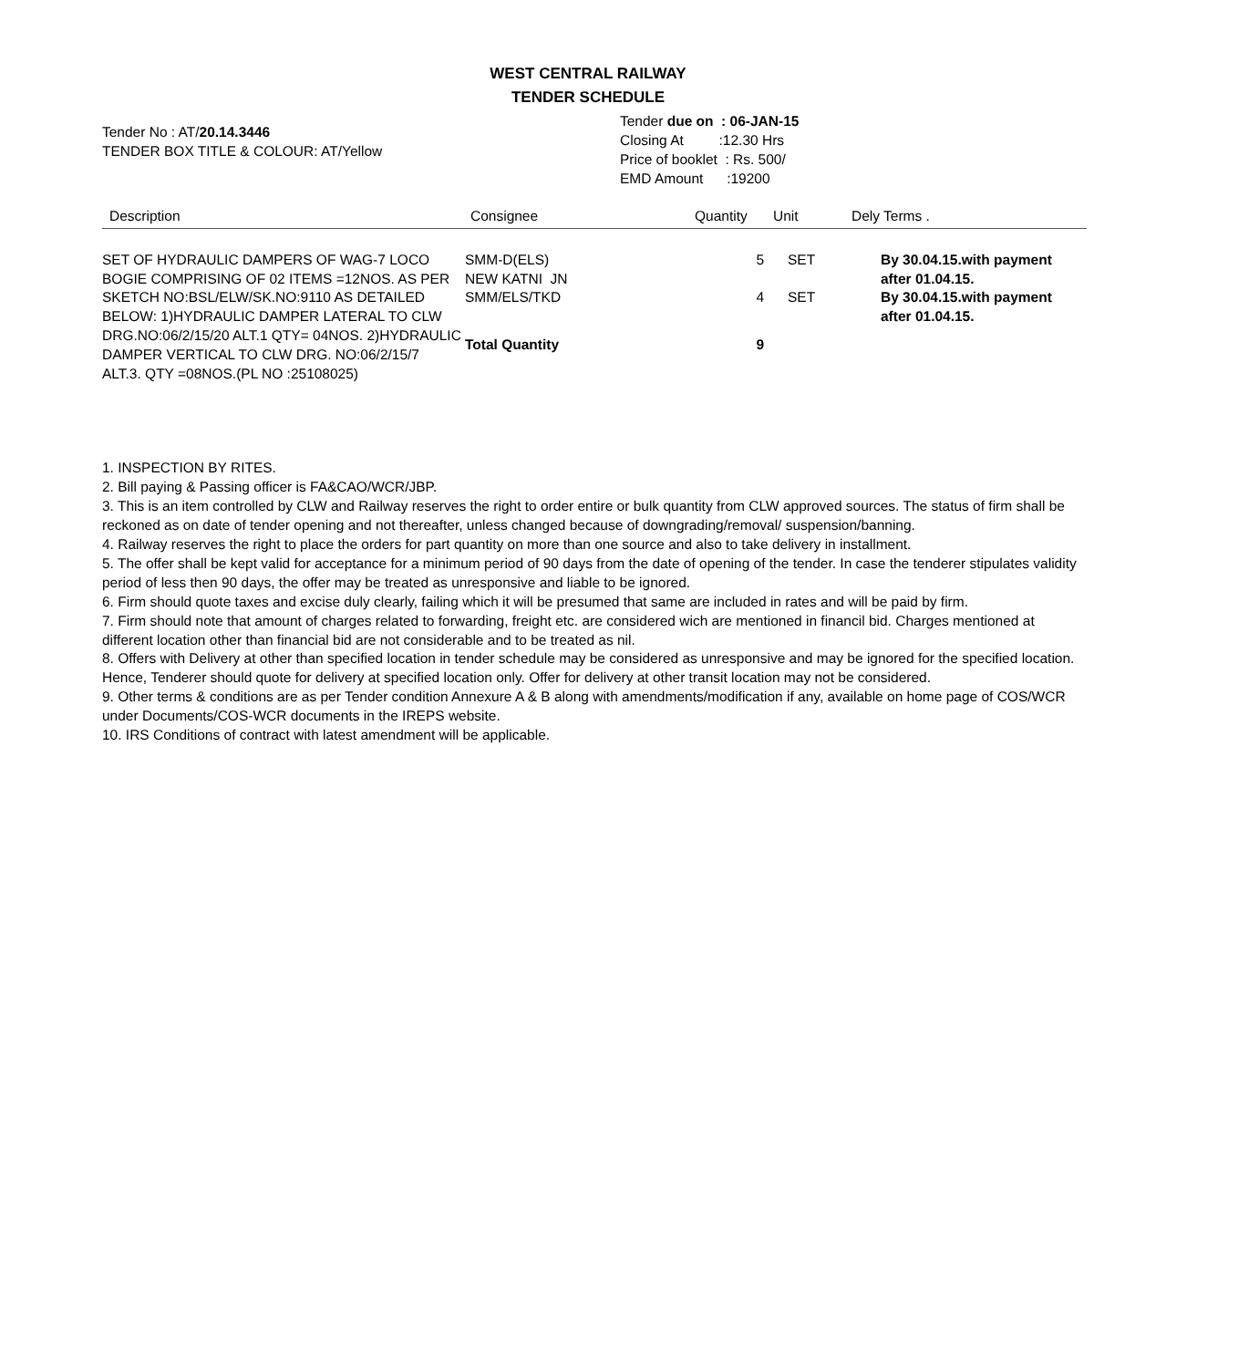WEST CENTRAL RAILWAY
TENDER SCHEDULE
Tender No : AT/20.14.3446
TENDER BOX TITLE & COLOUR: AT/Yellow
Tender due on : 06-JAN-15
Closing At :12.30 Hrs
Price of booklet : Rs. 500/
EMD Amount :19200
| Description | Consignee | Quantity | Unit | Dely Terms . |
| --- | --- | --- | --- | --- |
| SET OF HYDRAULIC DAMPERS OF WAG-7 LOCO BOGIE COMPRISING OF 02 ITEMS =12NOS. AS PER SKETCH NO:BSL/ELW/SK.NO:9110 AS DETAILED BELOW: 1)HYDRAULIC DAMPER LATERAL TO CLW DRG.NO:06/2/15/20 ALT.1 QTY= 04NOS. 2)HYDRAULIC DAMPER VERTICAL TO CLW DRG. NO:06/2/15/7 ALT.3. QTY =08NOS.(PL NO :25108025) | SMM-D(ELS) NEW KATNI JN | 5 | SET | By 30.04.15.with payment after 01.04.15. |
| | SMM/ELS/TKD | 4 | SET | By 30.04.15.with payment after 01.04.15. |
| | Total Quantity | 9 | | |
1. INSPECTION BY RITES.
2. Bill paying & Passing officer is FA&CAO/WCR/JBP.
3. This is an item controlled by CLW and Railway reserves the right to order entire or bulk quantity from CLW approved sources. The status of firm shall be reckoned as on date of tender opening and not thereafter, unless changed because of downgrading/removal/ suspension/banning.
4. Railway reserves the right to place the orders for part quantity on more than one source and also to take delivery in installment.
5. The offer shall be kept valid for acceptance for a minimum period of 90 days from the date of opening of the tender. In case the tenderer stipulates validity period of less then 90 days, the offer may be treated as unresponsive and liable to be ignored.
6. Firm should quote taxes and excise duly clearly, failing which it will be presumed that same are included in rates and will be paid by firm.
7. Firm should note that amount of charges related to forwarding, freight etc. are considered wich are mentioned in financil bid. Charges mentioned at different location other than financial bid are not considerable and to be treated as nil.
8. Offers with Delivery at other than specified location in tender schedule may be considered as unresponsive and may be ignored for the specified location. Hence, Tenderer should quote for delivery at specified location only. Offer for delivery at other transit location may not be considered.
9. Other terms & conditions are as per Tender condition Annexure A & B along with amendments/modification if any, available on home page of COS/WCR under Documents/COS-WCR documents in the IREPS website.
10. IRS Conditions of contract with latest amendment will be applicable.